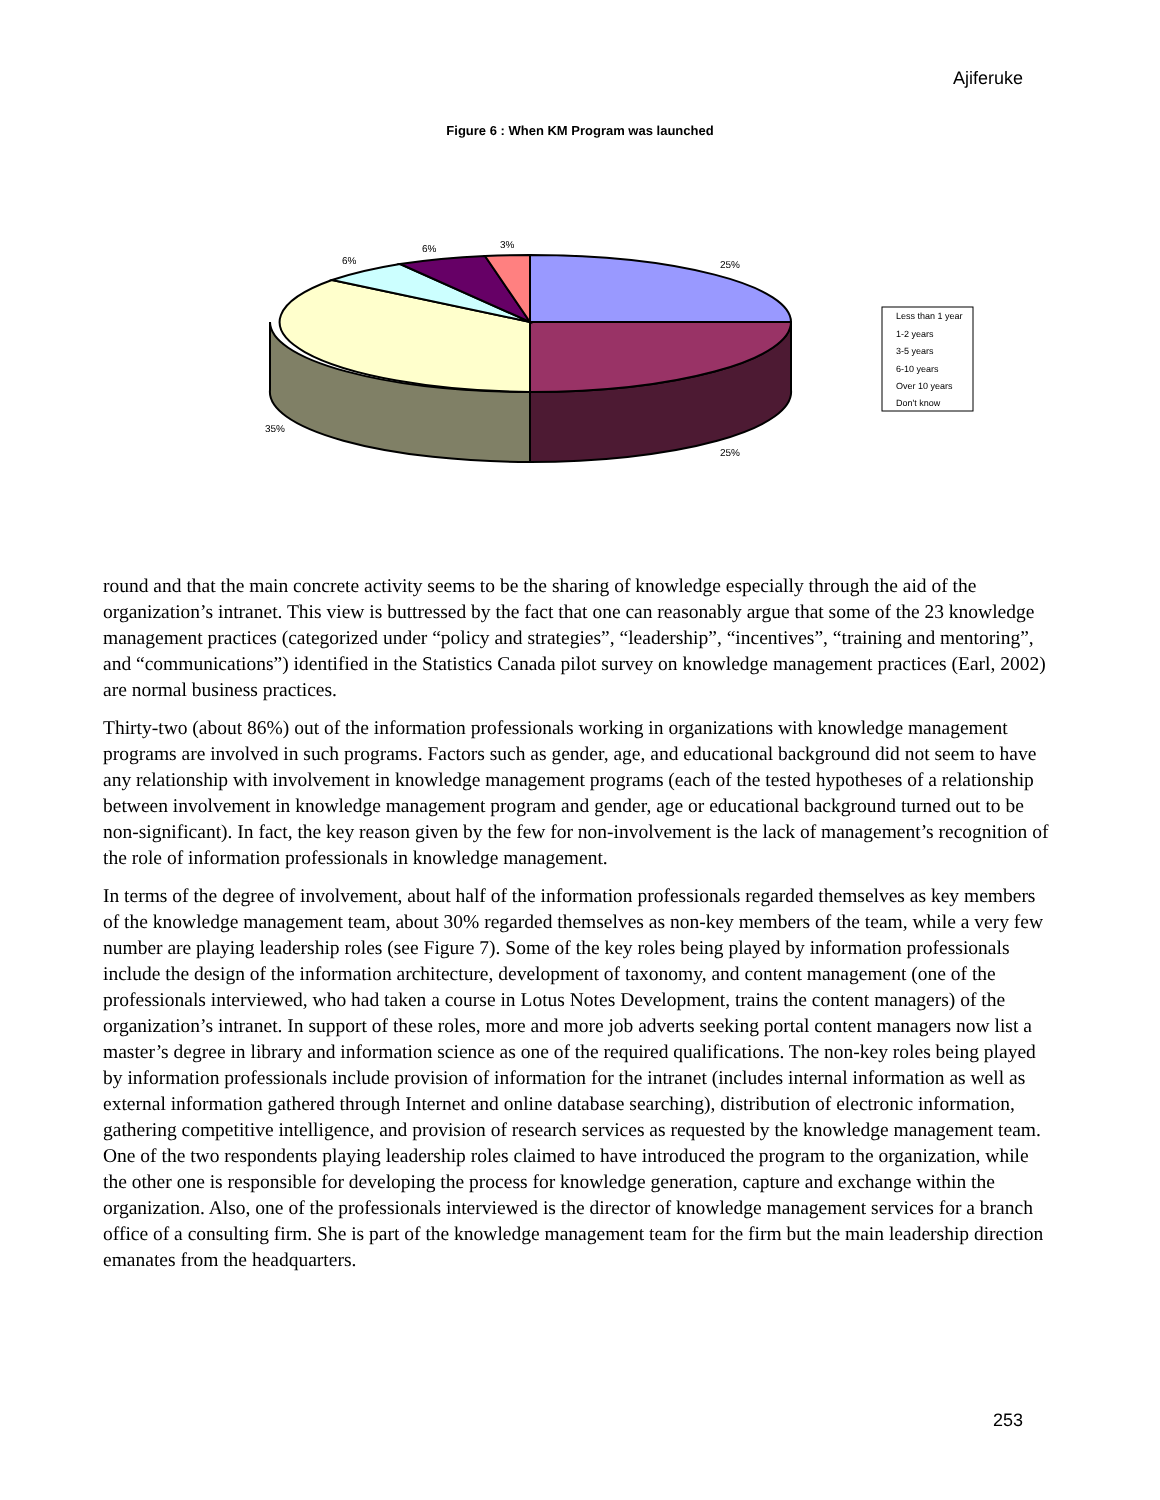Ajiferuke
Figure 6 : When KM Program was launched
25%
25%
35%
6%
6%
3%
Less than 1 year
1-2 years
3-5 years
6-10 years
Over 10 years
Don't know
round and that the main concrete activity seems to be the sharing of knowledge especially through the aid of the organization’s intranet. This view is buttressed by the fact that one can reasonably argue that some of the 23 knowledge management practices (categorized under “policy and strategies”, “leadership”, “incentives”, “training and mentoring”, and “communications”) identified in the Statistics Canada pilot survey on knowledge management practices (Earl, 2002) are normal business practices.
Thirty-two (about 86%) out of the information professionals working in organizations with knowledge management programs are involved in such programs. Factors such as gender, age, and educational background did not seem to have any relationship with involvement in knowledge management programs (each of the tested hypotheses of a relationship between involvement in knowledge management program and gender, age or educational background turned out to be non-significant). In fact, the key reason given by the few for non-involvement is the lack of management’s recognition of the role of information professionals in knowledge management.
In terms of the degree of involvement, about half of the information professionals regarded themselves as key members of the knowledge management team, about 30% regarded themselves as non-key members of the team, while a very few number are playing leadership roles (see Figure 7). Some of the key roles being played by information professionals include the design of the information architecture, development of taxonomy, and content management (one of the professionals interviewed, who had taken a course in Lotus Notes Development, trains the content managers) of the organization’s intranet. In support of these roles, more and more job adverts seeking portal content managers now list a master’s degree in library and information science as one of the required qualifications. The non-key roles being played by information professionals include provision of information for the intranet (includes internal information as well as external information gathered through Internet and online database searching), distribution of electronic information, gathering competitive intelligence, and provision of research services as requested by the knowledge management team. One of the two respondents playing leadership roles claimed to have introduced the program to the organization, while the other one is responsible for developing the process for knowledge generation, capture and exchange within the organization. Also, one of the professionals interviewed is the director of knowledge management services for a branch office of a consulting firm. She is part of the knowledge management team for the firm but the main leadership direction emanates from the headquarters.
253